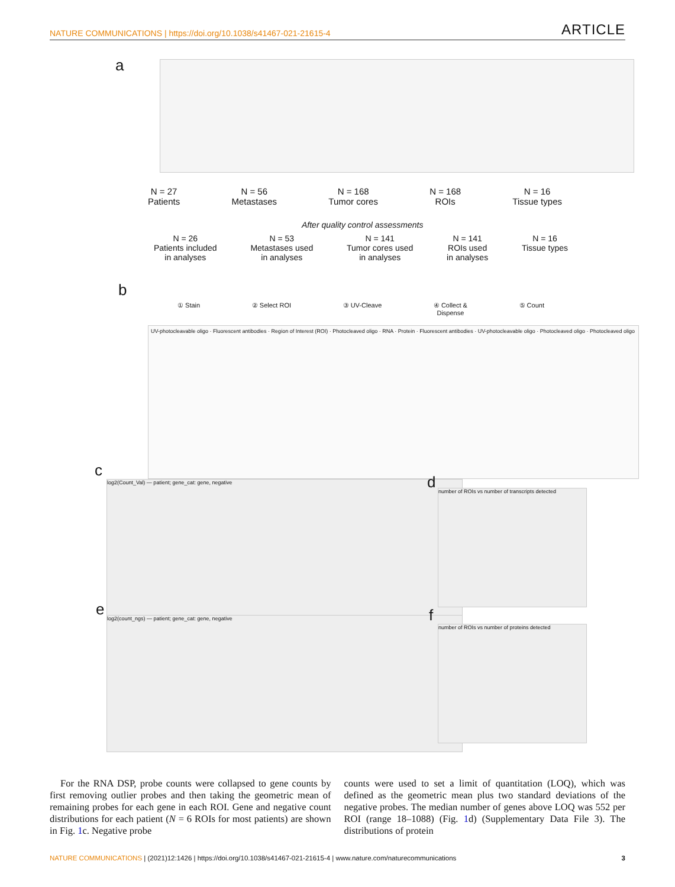NATURE COMMUNICATIONS | https://doi.org/10.1038/s41467-021-21615-4 ARTICLE
a
N = 27
Patients
N = 56
Metastases
N = 168
Tumor cores
N = 168
ROIs
N = 16
Tissue types
After quality control assessments
N = 26
Patients included
in analyses
N = 53
Metastases used
in analyses
N = 141
Tumor cores used
in analyses
N = 141
ROIs used
in analyses
N = 16
Tissue types
b
① Stain ② Select ROI ③ UV-Cleave ④ Collect &
Dispense
⑤ Count
UV-photocleavable oligo · Fluorescent antibodies · Region of Interest (ROI) · Photocleaved oligo · RNA · Protein · Fluorescent antibodies · UV-photocleavable oligo · Photocleaved oligo · Photocleaved oligo
c
log2(Count_Val) — patient; gene_cat: gene, negative d
number of ROIs vs number of transcripts detected
e log2(count_ngs) — patient; gene_cat: gene, negative f
number of ROIs vs number of proteins detected
For the RNA DSP, probe counts were collapsed to gene counts by first removing outlier probes and then taking the geometric mean of remaining probes for each gene in each ROI. Gene and negative count distributions for each patient (N = 6 ROIs for most patients) are shown in Fig. 1c. Negative probe
counts were used to set a limit of quantitation (LOQ), which was defined as the geometric mean plus two standard deviations of the negative probes. The median number of genes above LOQ was 552 per ROI (range 18–1088) (Fig. 1d) (Supplementary Data File 3). The distributions of protein
NATURE COMMUNICATIONS | (2021)12:1426 | https://doi.org/10.1038/s41467-021-21615-4 | www.nature.com/naturecommunications 3